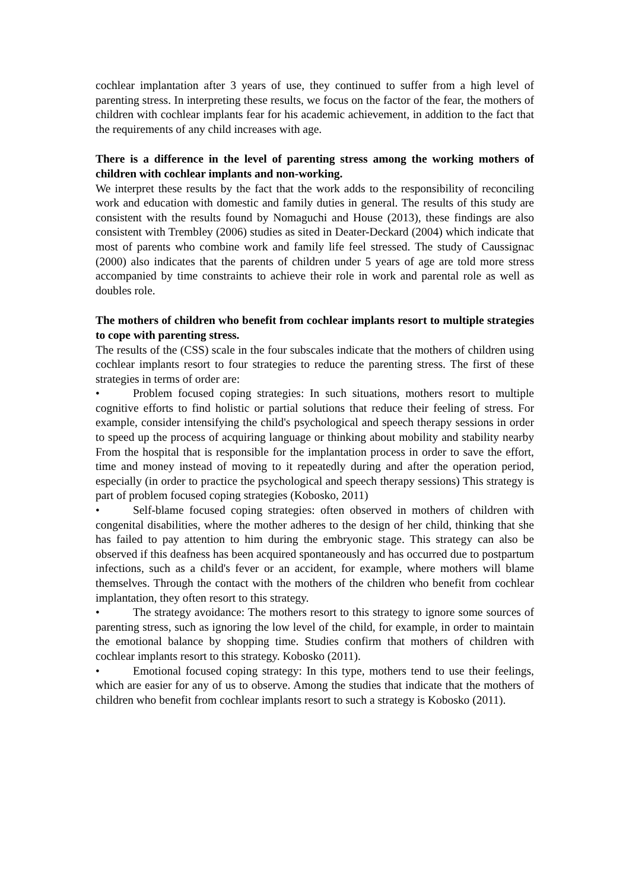cochlear implantation after 3 years of use, they continued to suffer from a high level of parenting stress. In interpreting these results, we focus on the factor of the fear, the mothers of children with cochlear implants fear for his academic achievement, in addition to the fact that the requirements of any child increases with age.
There is a difference in the level of parenting stress among the working mothers of children with cochlear implants and non-working.
We interpret these results by the fact that the work adds to the responsibility of reconciling work and education with domestic and family duties in general. The results of this study are consistent with the results found by Nomaguchi and House (2013), these findings are also consistent with Trembley (2006) studies as sited in Deater-Deckard (2004) which indicate that most of parents who combine work and family life feel stressed. The study of Caussignac (2000) also indicates that the parents of children under 5 years of age are told more stress accompanied by time constraints to achieve their role in work and parental role as well as doubles role.
The mothers of children who benefit from cochlear implants resort to multiple strategies to cope with parenting stress.
The results of the (CSS) scale in the four subscales indicate that the mothers of children using cochlear implants resort to four strategies to reduce the parenting stress. The first of these strategies in terms of order are:
• Problem focused coping strategies: In such situations, mothers resort to multiple cognitive efforts to find holistic or partial solutions that reduce their feeling of stress. For example, consider intensifying the child's psychological and speech therapy sessions in order to speed up the process of acquiring language or thinking about mobility and stability nearby From the hospital that is responsible for the implantation process in order to save the effort, time and money instead of moving to it repeatedly during and after the operation period, especially (in order to practice the psychological and speech therapy sessions) This strategy is part of problem focused coping strategies (Kobosko, 2011)
• Self-blame focused coping strategies: often observed in mothers of children with congenital disabilities, where the mother adheres to the design of her child, thinking that she has failed to pay attention to him during the embryonic stage. This strategy can also be observed if this deafness has been acquired spontaneously and has occurred due to postpartum infections, such as a child's fever or an accident, for example, where mothers will blame themselves. Through the contact with the mothers of the children who benefit from cochlear implantation, they often resort to this strategy.
• The strategy avoidance: The mothers resort to this strategy to ignore some sources of parenting stress, such as ignoring the low level of the child, for example, in order to maintain the emotional balance by shopping time. Studies confirm that mothers of children with cochlear implants resort to this strategy. Kobosko (2011).
• Emotional focused coping strategy: In this type, mothers tend to use their feelings, which are easier for any of us to observe. Among the studies that indicate that the mothers of children who benefit from cochlear implants resort to such a strategy is Kobosko (2011).